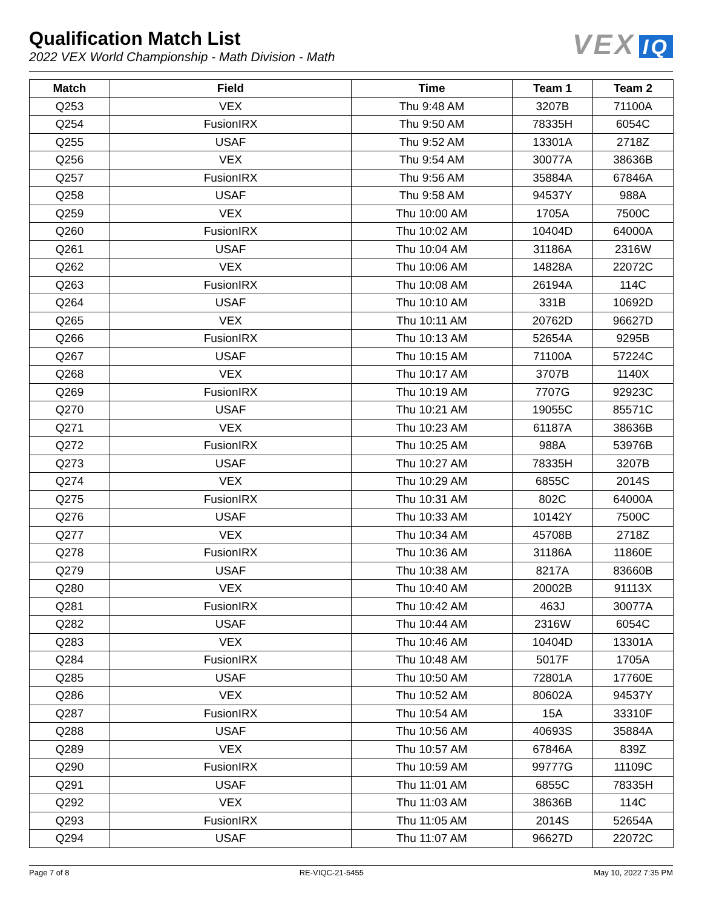Qualification Match List
2022 VEX World Championship - Math Division - Math
VEX IQ
| Match | Field | Time | Team 1 | Team 2 |
| --- | --- | --- | --- | --- |
| Q253 | VEX | Thu 9:48 AM | 3207B | 71100A |
| Q254 | FusionIRX | Thu 9:50 AM | 78335H | 6054C |
| Q255 | USAF | Thu 9:52 AM | 13301A | 2718Z |
| Q256 | VEX | Thu 9:54 AM | 30077A | 38636B |
| Q257 | FusionIRX | Thu 9:56 AM | 35884A | 67846A |
| Q258 | USAF | Thu 9:58 AM | 94537Y | 988A |
| Q259 | VEX | Thu 10:00 AM | 1705A | 7500C |
| Q260 | FusionIRX | Thu 10:02 AM | 10404D | 64000A |
| Q261 | USAF | Thu 10:04 AM | 31186A | 2316W |
| Q262 | VEX | Thu 10:06 AM | 14828A | 22072C |
| Q263 | FusionIRX | Thu 10:08 AM | 26194A | 114C |
| Q264 | USAF | Thu 10:10 AM | 331B | 10692D |
| Q265 | VEX | Thu 10:11 AM | 20762D | 96627D |
| Q266 | FusionIRX | Thu 10:13 AM | 52654A | 9295B |
| Q267 | USAF | Thu 10:15 AM | 71100A | 57224C |
| Q268 | VEX | Thu 10:17 AM | 3707B | 1140X |
| Q269 | FusionIRX | Thu 10:19 AM | 7707G | 92923C |
| Q270 | USAF | Thu 10:21 AM | 19055C | 85571C |
| Q271 | VEX | Thu 10:23 AM | 61187A | 38636B |
| Q272 | FusionIRX | Thu 10:25 AM | 988A | 53976B |
| Q273 | USAF | Thu 10:27 AM | 78335H | 3207B |
| Q274 | VEX | Thu 10:29 AM | 6855C | 2014S |
| Q275 | FusionIRX | Thu 10:31 AM | 802C | 64000A |
| Q276 | USAF | Thu 10:33 AM | 10142Y | 7500C |
| Q277 | VEX | Thu 10:34 AM | 45708B | 2718Z |
| Q278 | FusionIRX | Thu 10:36 AM | 31186A | 11860E |
| Q279 | USAF | Thu 10:38 AM | 8217A | 83660B |
| Q280 | VEX | Thu 10:40 AM | 20002B | 91113X |
| Q281 | FusionIRX | Thu 10:42 AM | 463J | 30077A |
| Q282 | USAF | Thu 10:44 AM | 2316W | 6054C |
| Q283 | VEX | Thu 10:46 AM | 10404D | 13301A |
| Q284 | FusionIRX | Thu 10:48 AM | 5017F | 1705A |
| Q285 | USAF | Thu 10:50 AM | 72801A | 17760E |
| Q286 | VEX | Thu 10:52 AM | 80602A | 94537Y |
| Q287 | FusionIRX | Thu 10:54 AM | 15A | 33310F |
| Q288 | USAF | Thu 10:56 AM | 40693S | 35884A |
| Q289 | VEX | Thu 10:57 AM | 67846A | 839Z |
| Q290 | FusionIRX | Thu 10:59 AM | 99777G | 11109C |
| Q291 | USAF | Thu 11:01 AM | 6855C | 78335H |
| Q292 | VEX | Thu 11:03 AM | 38636B | 114C |
| Q293 | FusionIRX | Thu 11:05 AM | 2014S | 52654A |
| Q294 | USAF | Thu 11:07 AM | 96627D | 22072C |
Page 7 of 8 RE-VIQC-21-5455 May 10, 2022 7:35 PM